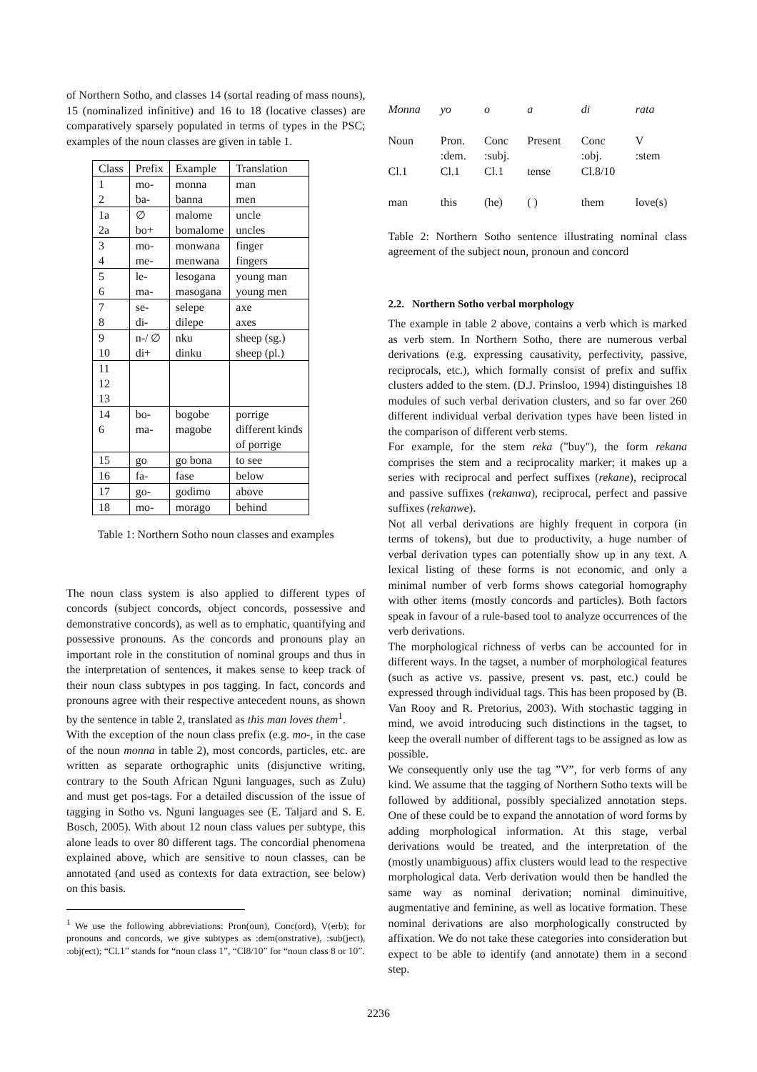of Northern Sotho, and classes 14 (sortal reading of mass nouns), 15 (nominalized infinitive) and 16 to 18 (locative classes) are comparatively sparsely populated in terms of types in the PSC; examples of the noun classes are given in table 1.
| Class | Prefix | Example | Translation |
| --- | --- | --- | --- |
| 1 | mo- | monna | man |
| 2 | ba- | banna | men |
| 1a | ∅ | malome | uncle |
| 2a | bo+ | bomalome | uncles |
| 3 | mo- | monwana | finger |
| 4 | me- | menwana | fingers |
| 5 | le- | lesogana | young man |
| 6 | ma- | masogana | young men |
| 7 | se- | selepe | axe |
| 8 | di- | dilepe | axes |
| 9 | n-/ ∅ | nku | sheep (sg.) |
| 10 | di+ | dinku | sheep (pl.) |
| 11 | | | |
| 12 | | | |
| 13 | | | |
| 14 | bo- | bogobe | porrige |
| 6 | ma- | magobe | different kinds |
| | | | of porrige |
| 15 | go | go bona | to see |
| 16 | fa- | fase | below |
| 17 | go- | godimo | above |
| 18 | mo- | morago | behind |
Table 1: Northern Sotho noun classes and examples
The noun class system is also applied to different types of concords (subject concords, object concords, possessive and demonstrative concords), as well as to emphatic, quantifying and possessive pronouns. As the concords and pronouns play an important role in the constitution of nominal groups and thus in the interpretation of sentences, it makes sense to keep track of their noun class subtypes in pos tagging. In fact, concords and pronouns agree with their respective antecedent nouns, as shown by the sentence in table 2, translated as this man loves them<sup>1</sup>.
With the exception of the noun class prefix (e.g. mo-, in the case of the noun monna in table 2), most concords, particles, etc. are written as separate orthographic units (disjunctive writing, contrary to the South African Nguni languages, such as Zulu) and must get pos-tags. For a detailed discussion of the issue of tagging in Sotho vs. Nguni languages see (E. Taljard and S. E. Bosch, 2005). With about 12 noun class values per subtype, this alone leads to over 80 different tags. The concordial phenomena explained above, which are sensitive to noun classes, can be annotated (and used as contexts for data extraction, see below) on this basis.
<sup>1</sup> We use the following abbreviations: Pron(oun), Conc(ord), V(erb); for pronouns and concords, we give subtypes as :dem(onstrative), :sub(ject), :obj(ect); “Cl.1” stands for “noun class 1”, “Cl8/10” for “noun class 8 or 10”.
| Monna | yo | o | a | di | rata |
| Noun Cl.1 | Pron. :dem. Cl.1 | Conc :subj. Cl.1 | Present tense | Conc :obj. Cl.8/10 | V :stem |
| man | this | (he) | ( ) | them | love(s) |
Table 2: Northern Sotho sentence illustrating nominal class agreement of the subject noun, pronoun and concord
2.2. Northern Sotho verbal morphology
The example in table 2 above, contains a verb which is marked as verb stem. In Northern Sotho, there are numerous verbal derivations (e.g. expressing causativity, perfectivity, passive, reciprocals, etc.), which formally consist of prefix and suffix clusters added to the stem. (D.J. Prinsloo, 1994) distinguishes 18 modules of such verbal derivation clusters, and so far over 260 different individual verbal derivation types have been listed in the comparison of different verb stems.
For example, for the stem reka ("buy"), the form rekana comprises the stem and a reciprocality marker; it makes up a series with reciprocal and perfect suffixes (rekane), reciprocal and passive suffixes (rekanwa), reciprocal, perfect and passive suffixes (rekanwe).
Not all verbal derivations are highly frequent in corpora (in terms of tokens), but due to productivity, a huge number of verbal derivation types can potentially show up in any text. A lexical listing of these forms is not economic, and only a minimal number of verb forms shows categorial homography with other items (mostly concords and particles). Both factors speak in favour of a rule-based tool to analyze occurrences of the verb derivations.
The morphological richness of verbs can be accounted for in different ways. In the tagset, a number of morphological features (such as active vs. passive, present vs. past, etc.) could be expressed through individual tags. This has been proposed by (B. Van Rooy and R. Pretorius, 2003). With stochastic tagging in mind, we avoid introducing such distinctions in the tagset, to keep the overall number of different tags to be assigned as low as possible.
We consequently only use the tag ”V”, for verb forms of any kind. We assume that the tagging of Northern Sotho texts will be followed by additional, possibly specialized annotation steps. One of these could be to expand the annotation of word forms by adding morphological information. At this stage, verbal derivations would be treated, and the interpretation of the (mostly unambiguous) affix clusters would lead to the respective morphological data. Verb derivation would then be handled the same way as nominal derivation; nominal diminuitive, augmentative and feminine, as well as locative formation. These nominal derivations are also morphologically constructed by affixation. We do not take these categories into consideration but expect to be able to identify (and annotate) them in a second step.
2236